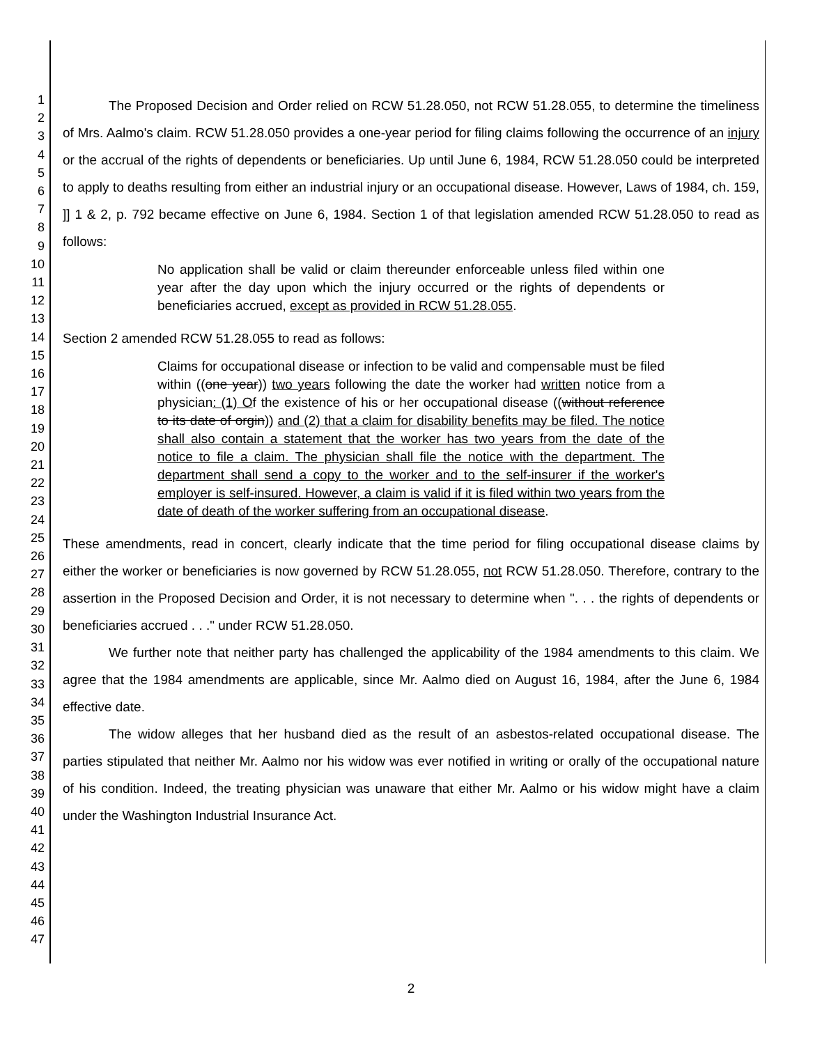1
2
3
4
5
6
7
8
9
10
11
12
13
14
15
16
17
18
19
20
21
22
23
24
25
26
27
28
29
30
31
32
33
34
35
36
37
38
39
40
41
42
43
44
45
46
47
The Proposed Decision and Order relied on RCW 51.28.050, not RCW 51.28.055, to determine the timeliness of Mrs. Aalmo's claim. RCW 51.28.050 provides a one-year period for filing claims following the occurrence of an injury or the accrual of the rights of dependents or beneficiaries. Up until June 6, 1984, RCW 51.28.050 could be interpreted to apply to deaths resulting from either an industrial injury or an occupational disease. However, Laws of 1984, ch. 159, ]] 1 & 2, p. 792 became effective on June 6, 1984. Section 1 of that legislation amended RCW 51.28.050 to read as follows:
No application shall be valid or claim thereunder enforceable unless filed within one year after the day upon which the injury occurred or the rights of dependents or beneficiaries accrued, except as provided in RCW 51.28.055.
Section 2 amended RCW 51.28.055 to read as follows:
Claims for occupational disease or infection to be valid and compensable must be filed within ((one year)) two years following the date the worker had written notice from a physician: (1) Of the existence of his or her occupational disease ((without reference to its date of orgin)) and (2) that a claim for disability benefits may be filed. The notice shall also contain a statement that the worker has two years from the date of the notice to file a claim. The physician shall file the notice with the department. The department shall send a copy to the worker and to the self-insurer if the worker's employer is self-insured. However, a claim is valid if it is filed within two years from the date of death of the worker suffering from an occupational disease.
These amendments, read in concert, clearly indicate that the time period for filing occupational disease claims by either the worker or beneficiaries is now governed by RCW 51.28.055, not RCW 51.28.050. Therefore, contrary to the assertion in the Proposed Decision and Order, it is not necessary to determine when ". . . the rights of dependents or beneficiaries accrued . . ." under RCW 51.28.050.
We further note that neither party has challenged the applicability of the 1984 amendments to this claim. We agree that the 1984 amendments are applicable, since Mr. Aalmo died on August 16, 1984, after the June 6, 1984 effective date.
The widow alleges that her husband died as the result of an asbestos-related occupational disease. The parties stipulated that neither Mr. Aalmo nor his widow was ever notified in writing or orally of the occupational nature of his condition. Indeed, the treating physician was unaware that either Mr. Aalmo or his widow might have a claim under the Washington Industrial Insurance Act.
2